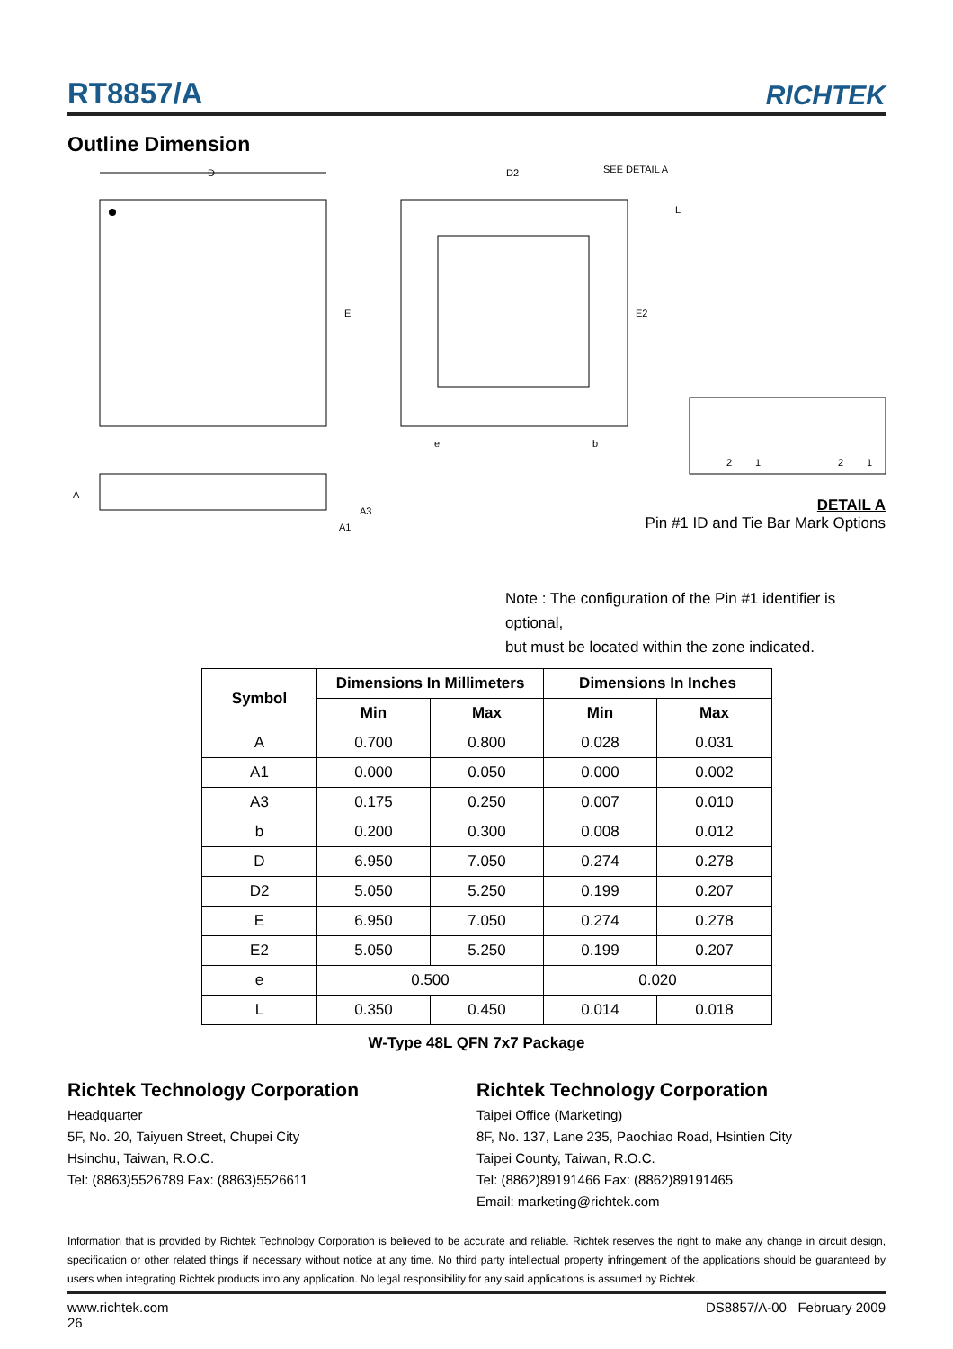RT8857/A
RICHTEK
Outline Dimension
D
E
D2
SEE DETAIL A
E2
L
A
A3
A1
e
b
2
1
2
1
DETAIL A
Pin #1 ID and Tie Bar Mark Options
Note : The configuration of the Pin #1 identifier is optional,
but must be located within the zone indicated.
| Symbol | Dimensions In Millimeters | | Dimensions In Inches | |
| --- | --- | --- | --- | --- |
| | Min | Max | Min | Max |
| A | 0.700 | 0.800 | 0.028 | 0.031 |
| A1 | 0.000 | 0.050 | 0.000 | 0.002 |
| A3 | 0.175 | 0.250 | 0.007 | 0.010 |
| b | 0.200 | 0.300 | 0.008 | 0.012 |
| D | 6.950 | 7.050 | 0.274 | 0.278 |
| D2 | 5.050 | 5.250 | 0.199 | 0.207 |
| E | 6.950 | 7.050 | 0.274 | 0.278 |
| E2 | 5.050 | 5.250 | 0.199 | 0.207 |
| e | 0.500 | | 0.020 | |
| L | 0.350 | 0.450 | 0.014 | 0.018 |
W-Type 48L QFN 7x7 Package
Richtek Technology Corporation
Headquarter
5F, No. 20, Taiyuen Street, Chupei City
Hsinchu, Taiwan, R.O.C.
Tel: (8863)5526789 Fax: (8863)5526611
Richtek Technology Corporation
Taipei Office (Marketing)
8F, No. 137, Lane 235, Paochiao Road, Hsintien City
Taipei County, Taiwan, R.O.C.
Tel: (8862)89191466 Fax: (8862)89191465
Email: marketing@richtek.com
Information that is provided by Richtek Technology Corporation is believed to be accurate and reliable. Richtek reserves the right to make any change in circuit design, specification or other related things if necessary without notice at any time. No third party intellectual property infringement of the applications should be guaranteed by users when integrating Richtek products into any application. No legal responsibility for any said applications is assumed by Richtek.
www.richtek.com
26 DS8857/A-00 February 2009